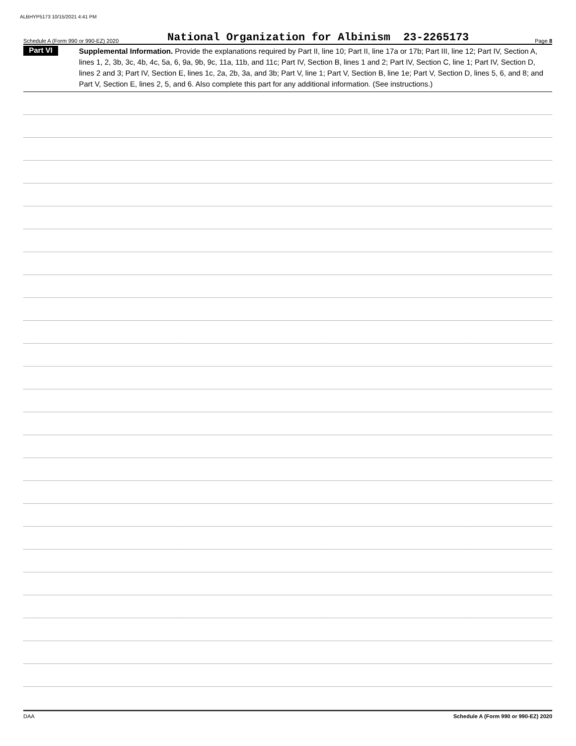ALBHYP5173 10/15/2021 4:41 PM
Schedule A (Form 990 or 990-EZ) 2020 National Organization for Albinism 23-2265173 Page 8
Part VI
Supplemental Information. Provide the explanations required by Part II, line 10; Part II, line 17a or 17b; Part III, line 12; Part IV, Section A, lines 1, 2, 3b, 3c, 4b, 4c, 5a, 6, 9a, 9b, 9c, 11a, 11b, and 11c; Part IV, Section B, lines 1 and 2; Part IV, Section C, line 1; Part IV, Section D, lines 2 and 3; Part IV, Section E, lines 1c, 2a, 2b, 3a, and 3b; Part V, line 1; Part V, Section B, line 1e; Part V, Section D, lines 5, 6, and 8; and Part V, Section E, lines 2, 5, and 6. Also complete this part for any additional information. (See instructions.)
DAA Schedule A (Form 990 or 990-EZ) 2020